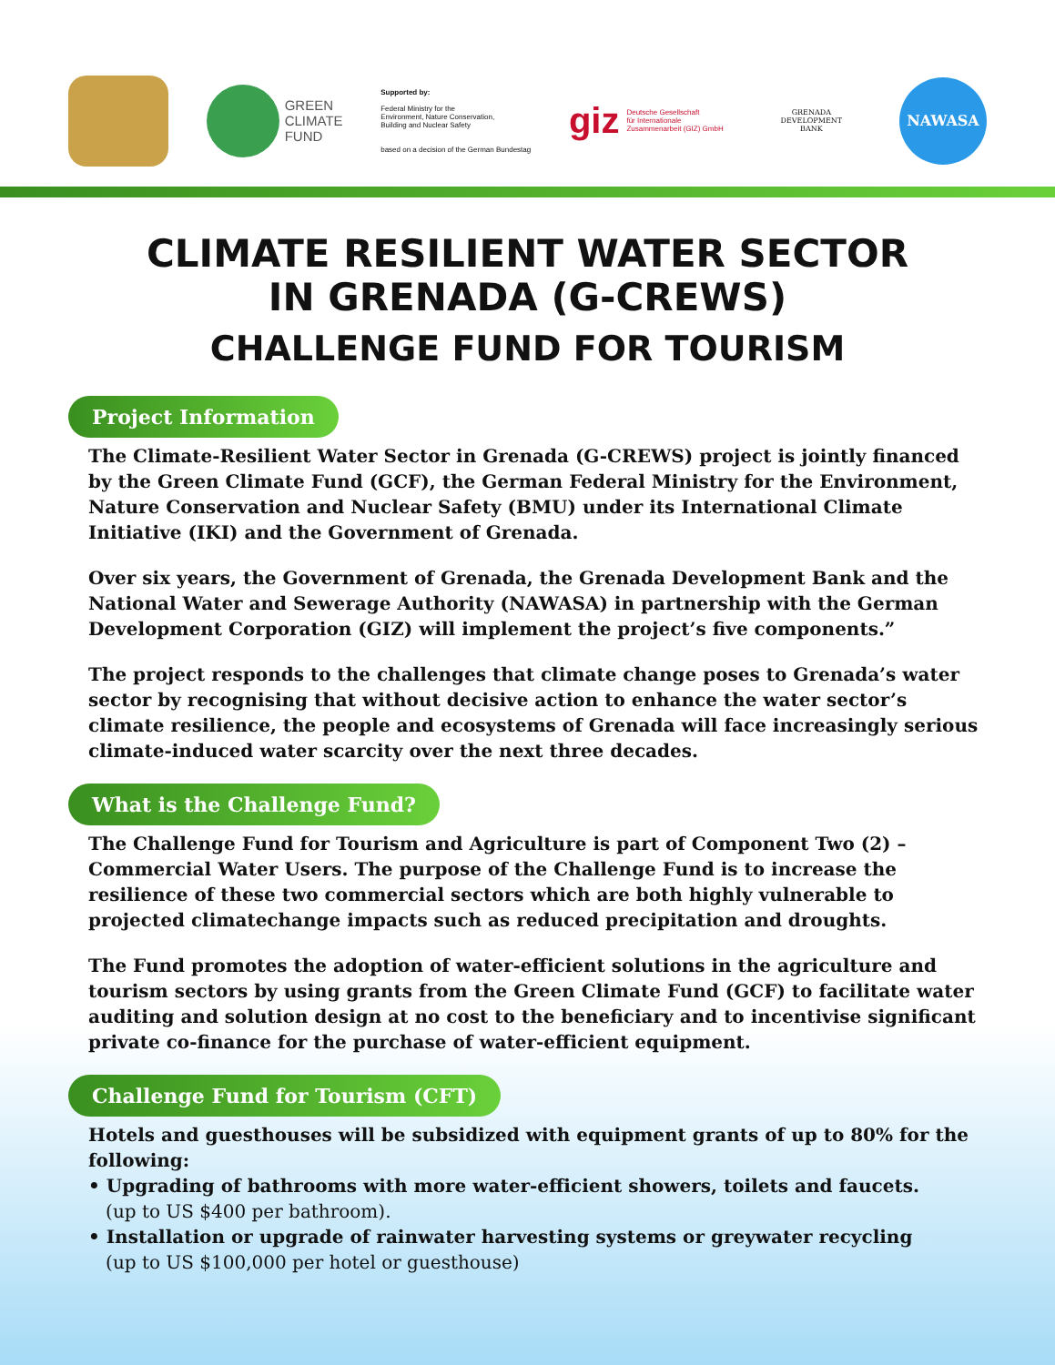GREEN
CLIMATE
FUND
Supported by:
Federal Ministry for the
Environment, Nature Conservation,
Building and Nuclear Safety
based on a decision of the German Bundestag
giz Deutsche Gesellschaft
für Internationale
Zusammenarbeit (GIZ) GmbH
GRENADA DEVELOPMENT
BANK
NAWASA
CLIMATE RESILIENT WATER SECTOR
IN GRENADA (G-CREWS)
CHALLENGE FUND FOR TOURISM
Project Information
The Climate-Resilient Water Sector in Grenada (G-CREWS) project is jointly financed by the Green Climate Fund (GCF), the German Federal Ministry for the Environment, Nature Conservation and Nuclear Safety (BMU) under its International Climate Initiative (IKI) and the Government of Grenada.
Over six years, the Government of Grenada, the Grenada Development Bank and the National Water and Sewerage Authority (NAWASA) in partnership with the German Development Corporation (GIZ) will implement the project’s five components.”
The project responds to the challenges that climate change poses to Grenada’s water sector by recognising that without decisive action to enhance the water sector’s climate resilience, the people and ecosystems of Grenada will face increasingly serious climate-induced water scarcity over the next three decades.
What is the Challenge Fund?
The Challenge Fund for Tourism and Agriculture is part of Component Two (2) – Commercial Water Users. The purpose of the Challenge Fund is to increase the resilience of these two commercial sectors which are both highly vulnerable to projected climatechange impacts such as reduced precipitation and droughts.
The Fund promotes the adoption of water-efficient solutions in the agriculture and tourism sectors by using grants from the Green Climate Fund (GCF) to facilitate water auditing and solution design at no cost to the beneficiary and to incentivise significant private co-finance for the purchase of water-efficient equipment.
Challenge Fund for Tourism (CFT)
Hotels and guesthouses will be subsidized with equipment grants of up to 80% for the following:
• Upgrading of bathrooms with more water-efficient showers, toilets and faucets.
(up to US $400 per bathroom).
• Installation or upgrade of rainwater harvesting systems or greywater recycling
(up to US $100,000 per hotel or guesthouse)